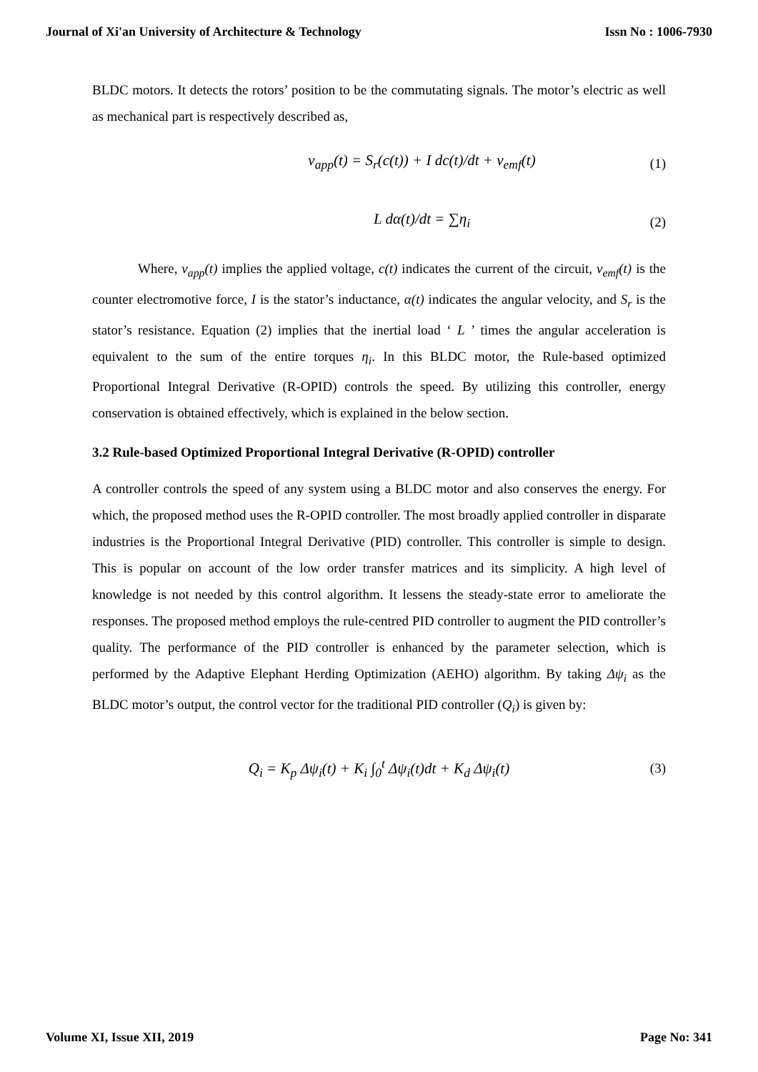Journal of Xi'an University of Architecture & Technology Issn No : 1006-7930
BLDC motors. It detects the rotors’ position to be the commutating signals. The motor’s electric as well as mechanical part is respectively described as,
v<sub>app</sub>(t) = S<sub>r</sub>(c(t)) + I dc(t)/dt + v<sub>emf</sub>(t)
(1)
L dα(t)/dt = ∑η<sub>i</sub> (2)
Where, v<sub>app</sub>(t) implies the applied voltage, c(t) indicates the current of the circuit, v<sub>emf</sub>(t) is the counter electromotive force, I is the stator’s inductance, α(t) indicates the angular velocity, and S<sub>r</sub> is the stator’s resistance. Equation (2) implies that the inertial load ‘ L ’ times the angular acceleration is equivalent to the sum of the entire torques η<sub>i</sub>. In this BLDC motor, the Rule-based optimized Proportional Integral Derivative (R-OPID) controls the speed. By utilizing this controller, energy conservation is obtained effectively, which is explained in the below section.
3.2 Rule-based Optimized Proportional Integral Derivative (R-OPID) controller
A controller controls the speed of any system using a BLDC motor and also conserves the energy. For which, the proposed method uses the R-OPID controller. The most broadly applied controller in disparate industries is the Proportional Integral Derivative (PID) controller. This controller is simple to design. This is popular on account of the low order transfer matrices and its simplicity. A high level of knowledge is not needed by this control algorithm. It lessens the steady-state error to ameliorate the responses. The proposed method employs the rule-centred PID controller to augment the PID controller’s quality. The performance of the PID controller is enhanced by the parameter selection, which is performed by the Adaptive Elephant Herding Optimization (AEHO) algorithm. By taking Δψ<sub>i</sub> as the BLDC motor’s output, the control vector for the traditional PID controller (Q<sub>i</sub>) is given by:
Q<sub>i</sub> = K<sub>p</sub> Δψ<sub>i</sub>(t) + K<sub>i</sub> ∫<sub>0</sub><sup>t</sup> Δψ<sub>i</sub>(t)dt + K<sub>d</sub> Δψ<sub>i</sub>(t)
(3)
Volume XI, Issue XII, 2019 Page No: 341